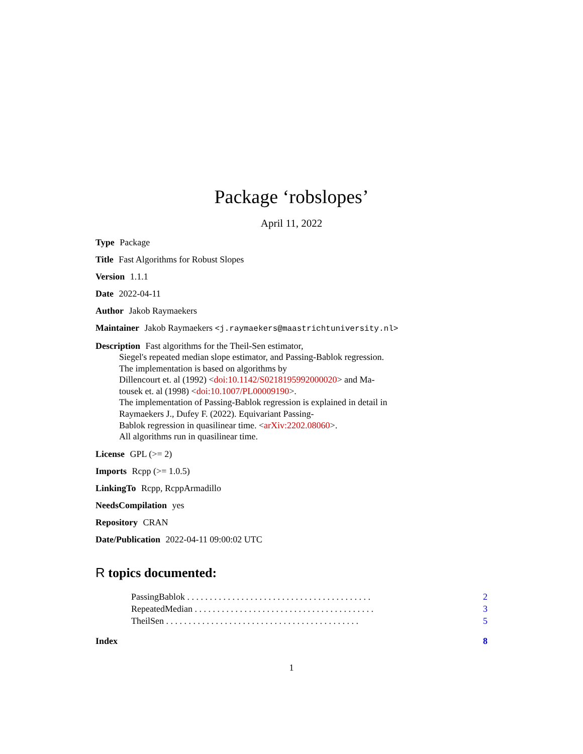Package ‘robslopes’
April 11, 2022
Type Package
Title Fast Algorithms for Robust Slopes
Version 1.1.1
Date 2022-04-11
Author Jakob Raymaekers
Maintainer Jakob Raymaekers <j.raymaekers@maastrichtuniversity.nl>
Description Fast algorithms for the Theil-Sen estimator,
Siegel's repeated median slope estimator, and Passing-Bablok regression.
The implementation is based on algorithms by
Dillencourt et. al (1992) <doi:10.1142/S0218195992000020> and Ma-
tousek et. al (1998) <doi:10.1007/PL00009190>.
The implementation of Passing-Bablok regression is explained in detail in
Raymaekers J., Dufey F. (2022). Equivariant Passing-
Bablok regression in quasilinear time. <arXiv:2202.08060>.
All algorithms run in quasilinear time.
License GPL (>= 2)
Imports Rcpp (>= 1.0.5)
LinkingTo Rcpp, RcppArmadillo
NeedsCompilation yes
Repository CRAN
Date/Publication 2022-04-11 09:00:02 UTC
R topics documented:
PassingBablok . . . . . . . . . . . . . . . . . . . . . . . . . . . . . . . . . . . . . . . . . 2
RepeatedMedian . . . . . . . . . . . . . . . . . . . . . . . . . . . . . . . . . . . . . . . . 3
TheilSen . . . . . . . . . . . . . . . . . . . . . . . . . . . . . . . . . . . . . . . . . . . 5
Index 8
1